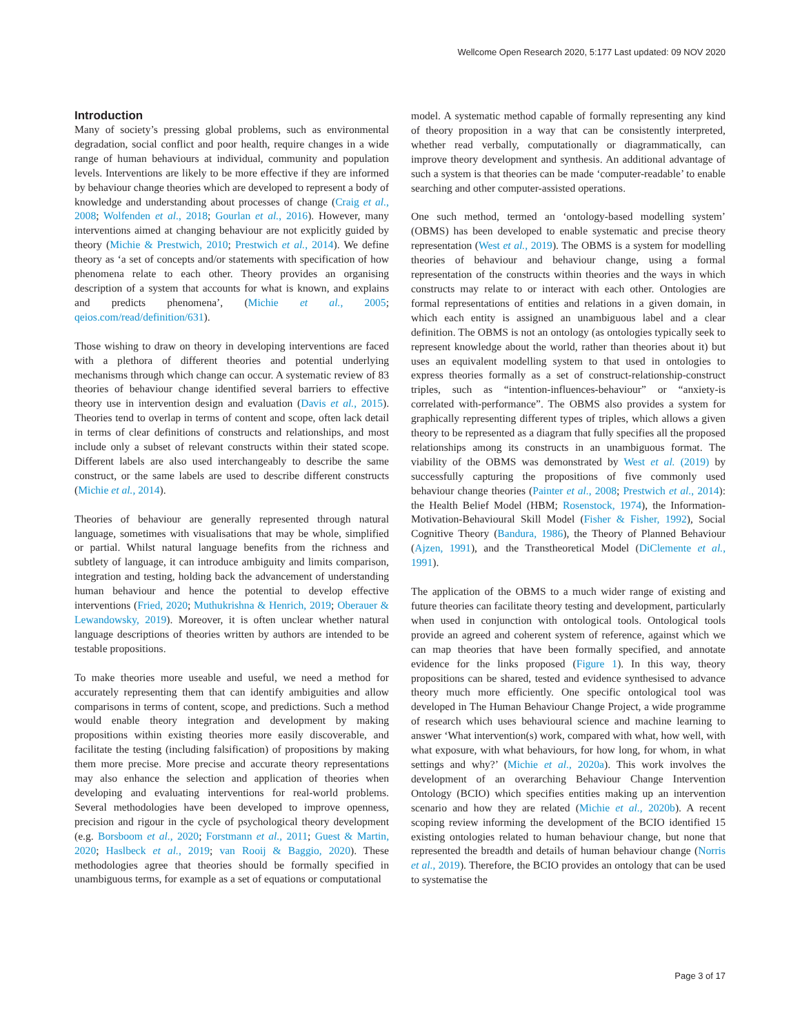Wellcome Open Research 2020, 5:177 Last updated: 09 NOV 2020
Introduction
Many of society’s pressing global problems, such as environmental degradation, social conflict and poor health, require changes in a wide range of human behaviours at individual, community and population levels. Interventions are likely to be more effective if they are informed by behaviour change theories which are developed to represent a body of knowledge and understanding about processes of change (Craig et al., 2008; Wolfenden et al., 2018; Gourlan et al., 2016). However, many interventions aimed at changing behaviour are not explicitly guided by theory (Michie & Prestwich, 2010; Prestwich et al., 2014). We define theory as ‘a set of concepts and/or statements with specification of how phenomena relate to each other. Theory provides an organising description of a system that accounts for what is known, and explains and predicts phenomena’, (Michie et al., 2005; qeios.com/read/definition/631).
Those wishing to draw on theory in developing interventions are faced with a plethora of different theories and potential underlying mechanisms through which change can occur. A systematic review of 83 theories of behaviour change identified several barriers to effective theory use in intervention design and evaluation (Davis et al., 2015). Theories tend to overlap in terms of content and scope, often lack detail in terms of clear definitions of constructs and relationships, and most include only a subset of relevant constructs within their stated scope. Different labels are also used interchangeably to describe the same construct, or the same labels are used to describe different constructs (Michie et al., 2014).
Theories of behaviour are generally represented through natural language, sometimes with visualisations that may be whole, simplified or partial. Whilst natural language benefits from the richness and subtlety of language, it can introduce ambiguity and limits comparison, integration and testing, holding back the advancement of understanding human behaviour and hence the potential to develop effective interventions (Fried, 2020; Muthukrishna & Henrich, 2019; Oberauer & Lewandowsky, 2019). Moreover, it is often unclear whether natural language descriptions of theories written by authors are intended to be testable propositions.
To make theories more useable and useful, we need a method for accurately representing them that can identify ambiguities and allow comparisons in terms of content, scope, and predictions. Such a method would enable theory integration and development by making propositions within existing theories more easily discoverable, and facilitate the testing (including falsification) of propositions by making them more precise. More precise and accurate theory representations may also enhance the selection and application of theories when developing and evaluating interventions for real-world problems. Several methodologies have been developed to improve openness, precision and rigour in the cycle of psychological theory development (e.g. Borsboom et al., 2020; Forstmann et al., 2011; Guest & Martin, 2020; Haslbeck et al., 2019; van Rooij & Baggio, 2020). These methodologies agree that theories should be formally specified in unambiguous terms, for example as a set of equations or computational
model. A systematic method capable of formally representing any kind of theory proposition in a way that can be consistently interpreted, whether read verbally, computationally or diagrammatically, can improve theory development and synthesis. An additional advantage of such a system is that theories can be made ‘computer-readable’ to enable searching and other computer-assisted operations.
One such method, termed an ‘ontology-based modelling system’ (OBMS) has been developed to enable systematic and precise theory representation (West et al., 2019). The OBMS is a system for modelling theories of behaviour and behaviour change, using a formal representation of the constructs within theories and the ways in which constructs may relate to or interact with each other. Ontologies are formal representations of entities and relations in a given domain, in which each entity is assigned an unambiguous label and a clear definition. The OBMS is not an ontology (as ontologies typically seek to represent knowledge about the world, rather than theories about it) but uses an equivalent modelling system to that used in ontologies to express theories formally as a set of construct-relationship-construct triples, such as “intention-influences-behaviour” or “anxiety-is correlated with-performance”. The OBMS also provides a system for graphically representing different types of triples, which allows a given theory to be represented as a diagram that fully specifies all the proposed relationships among its constructs in an unambiguous format. The viability of the OBMS was demonstrated by West et al. (2019) by successfully capturing the propositions of five commonly used behaviour change theories (Painter et al., 2008; Prestwich et al., 2014): the Health Belief Model (HBM; Rosenstock, 1974), the Information-Motivation-Behavioural Skill Model (Fisher & Fisher, 1992), Social Cognitive Theory (Bandura, 1986), the Theory of Planned Behaviour (Ajzen, 1991), and the Transtheoretical Model (DiClemente et al., 1991).
The application of the OBMS to a much wider range of existing and future theories can facilitate theory testing and development, particularly when used in conjunction with ontological tools. Ontological tools provide an agreed and coherent system of reference, against which we can map theories that have been formally specified, and annotate evidence for the links proposed (Figure 1). In this way, theory propositions can be shared, tested and evidence synthesised to advance theory much more efficiently. One specific ontological tool was developed in The Human Behaviour Change Project, a wide programme of research which uses behavioural science and machine learning to answer ‘What intervention(s) work, compared with what, how well, with what exposure, with what behaviours, for how long, for whom, in what settings and why?’ (Michie et al., 2020a). This work involves the development of an overarching Behaviour Change Intervention Ontology (BCIO) which specifies entities making up an intervention scenario and how they are related (Michie et al., 2020b). A recent scoping review informing the development of the BCIO identified 15 existing ontologies related to human behaviour change, but none that represented the breadth and details of human behaviour change (Norris et al., 2019). Therefore, the BCIO provides an ontology that can be used to systematise the
Page 3 of 17